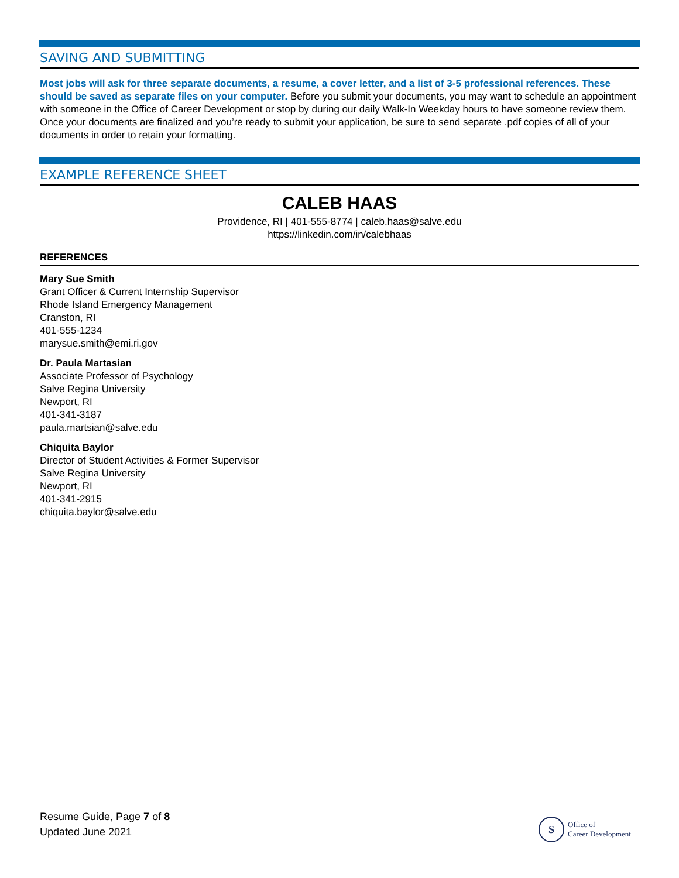SAVING AND SUBMITTING
Most jobs will ask for three separate documents, a resume, a cover letter, and a list of 3-5 professional references. These should be saved as separate files on your computer. Before you submit your documents, you may want to schedule an appointment with someone in the Office of Career Development or stop by during our daily Walk-In Weekday hours to have someone review them. Once your documents are finalized and you’re ready to submit your application, be sure to send separate .pdf copies of all of your documents in order to retain your formatting.
EXAMPLE REFERENCE SHEET
CALEB HAAS
Providence, RI | 401-555-8774 | caleb.haas@salve.edu
https://linkedin.com/in/calebhaas
REFERENCES
Mary Sue Smith
Grant Officer & Current Internship Supervisor
Rhode Island Emergency Management
Cranston, RI
401-555-1234
marysue.smith@emi.ri.gov
Dr. Paula Martasian
Associate Professor of Psychology
Salve Regina University
Newport, RI
401-341-3187
paula.martsian@salve.edu
Chiquita Baylor
Director of Student Activities & Former Supervisor
Salve Regina University
Newport, RI
401-341-2915
chiquita.baylor@salve.edu
Resume Guide, Page 7 of 8
Updated June 2021
S
Office of
Career Development